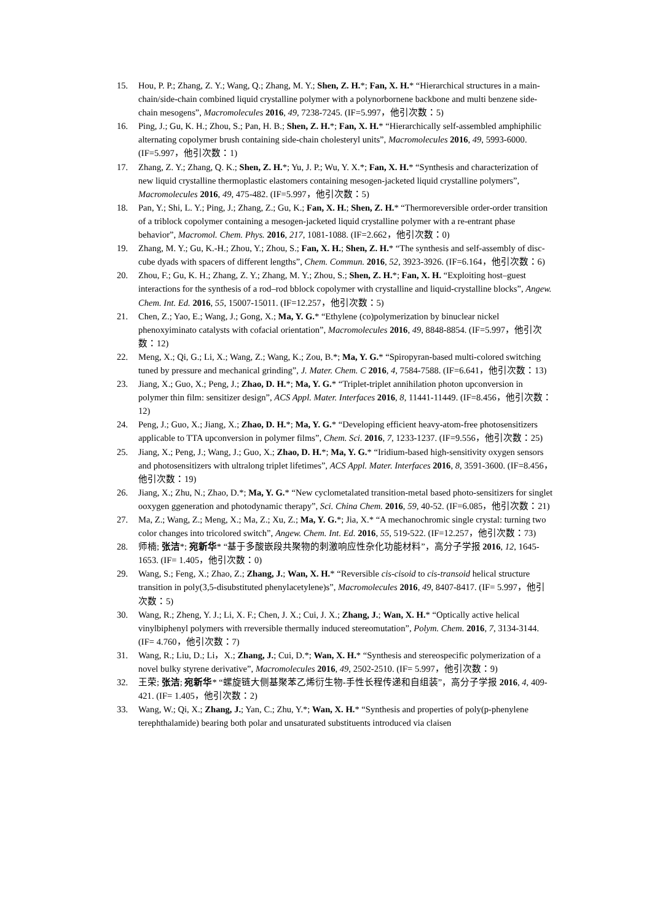15. Hou, P. P.; Zhang, Z. Y.; Wang, Q.; Zhang, M. Y.; Shen, Z. H.*; Fan, X. H.* “Hierarchical structures in a main-chain/side-chain combined liquid crystalline polymer with a polynorbornene backbone and multi benzene side-chain mesogens”, Macromolecules 2016, 49, 7238-7245. (IF=5.997，他引次数：5)
16. Ping, J.; Gu, K. H.; Zhou, S.; Pan, H. B.; Shen, Z. H.*; Fan, X. H.* “Hierarchically self-assembled amphiphilic alternating copolymer brush containing side-chain cholesteryl units”, Macromolecules 2016, 49, 5993-6000. (IF=5.997，他引次数：1)
17. Zhang, Z. Y.; Zhang, Q. K.; Shen, Z. H.*; Yu, J. P.; Wu, Y. X.*; Fan, X. H.* “Synthesis and characterization of new liquid crystalline thermoplastic elastomers containing mesogen-jacketed liquid crystalline polymers”, Macromolecules 2016, 49, 475-482. (IF=5.997，他引次数：5)
18. Pan, Y.; Shi, L. Y.; Ping, J.; Zhang, Z.; Gu, K.; Fan, X. H.; Shen, Z. H.* “Thermoreversible order-order transition of a triblock copolymer containing a mesogen-jacketed liquid crystalline polymer with a re-entrant phase behavior”, Macromol. Chem. Phys. 2016, 217, 1081-1088. (IF=2.662，他引次数：0)
19. Zhang, M. Y.; Gu, K.-H.; Zhou, Y.; Zhou, S.; Fan, X. H.; Shen, Z. H.* “The synthesis and self-assembly of disc-cube dyads with spacers of different lengths”, Chem. Commun. 2016, 52, 3923-3926. (IF=6.164，他引次数：6)
20. Zhou, F.; Gu, K. H.; Zhang, Z. Y.; Zhang, M. Y.; Zhou, S.; Shen, Z. H.*; Fan, X. H. “Exploiting host–guest interactions for the synthesis of a rod–rod bblock copolymer with crystalline and liquid-crystalline blocks”, Angew. Chem. Int. Ed. 2016, 55, 15007-15011. (IF=12.257，他引次数：5)
21. Chen, Z.; Yao, E.; Wang, J.; Gong, X.; Ma, Y. G.* “Ethylene (co)polymerization by binuclear nickel phenoxyiminato catalysts with cofacial orientation”, Macromolecules 2016, 49, 8848-8854. (IF=5.997，他引次数：12)
22. Meng, X.; Qi, G.; Li, X.; Wang, Z.; Wang, K.; Zou, B.*; Ma, Y. G.* “Spiropyran-based multi-colored switching tuned by pressure and mechanical grinding”, J. Mater. Chem. C 2016, 4, 7584-7588. (IF=6.641，他引次数：13)
23. Jiang, X.; Guo, X.; Peng, J.; Zhao, D. H.*; Ma, Y. G.* “Triplet-triplet annihilation photon upconversion in polymer thin film: sensitizer design”, ACS Appl. Mater. Interfaces 2016, 8, 11441-11449. (IF=8.456，他引次数：12)
24. Peng, J.; Guo, X.; Jiang, X.; Zhao, D. H.*; Ma, Y. G.* “Developing efficient heavy-atom-free photosensitizers applicable to TTA upconversion in polymer films”, Chem. Sci. 2016, 7, 1233-1237. (IF=9.556，他引次数：25)
25. Jiang, X.; Peng, J.; Wang, J.; Guo, X.; Zhao, D. H.*; Ma, Y. G.* “Iridium-based high-sensitivity oxygen sensors and photosensitizers with ultralong triplet lifetimes”, ACS Appl. Mater. Interfaces 2016, 8, 3591-3600. (IF=8.456，他引次数：19)
26. Jiang, X.; Zhu, N.; Zhao, D.*; Ma, Y. G.* “New cyclometalated transition-metal based photo-sensitizers for singlet ooxygen ggeneration and photodynamic therapy”, Sci. China Chem. 2016, 59, 40-52. (IF=6.085，他引次数：21)
27. Ma, Z.; Wang, Z.; Meng, X.; Ma, Z.; Xu, Z.; Ma, Y. G.*; Jia, X.* “A mechanochromic single crystal: turning two color changes into tricolored switch”, Angew. Chem. Int. Ed. 2016, 55, 519-522. (IF=12.257，他引次数：73)
28. 师楠; 张洁*; 宛新华* “基于多酸嵌段共聚物的刺激响应性杂化功能材料”，高分子学报 2016, 12, 1645-1653. (IF= 1.405，他引次数：0)
29. Wang, S.; Feng, X.; Zhao, Z.; Zhang, J.; Wan, X. H.* “Reversible cis-cisoid to cis-transoid helical structure transition in poly(3,5-disubstituted phenylacetylene)s”, Macromolecules 2016, 49, 8407-8417. (IF= 5.997，他引次数：5)
30. Wang, R.; Zheng, Y. J.; Li, X. F.; Chen, J. X.; Cui, J. X.; Zhang, J.; Wan, X. H.* “Optically active helical vinylbiphenyl polymers with rreversible thermally induced stereomutation”, Polym. Chem. 2016, 7, 3134-3144. (IF= 4.760，他引次数：7)
31. Wang, R.; Liu, D.; Li，X.; Zhang, J.; Cui, D.*; Wan, X. H.* “Synthesis and stereospecific polymerization of a novel bulky styrene derivative”, Macromolecules 2016, 49, 2502-2510. (IF= 5.997，他引次数：9)
32. 王荣; 张洁; 宛新华* “螺旋链大侧基聚苯乙烯衍生物-手性长程传递和自组装”，高分子学报 2016, 4, 409-421. (IF= 1.405，他引次数：2)
33. Wang, W.; Qi, X.; Zhang, J.; Yan, C.; Zhu, Y.*; Wan, X. H.* “Synthesis and properties of poly(p-phenylene terephthalamide) bearing both polar and unsaturated substituents introduced via claisen